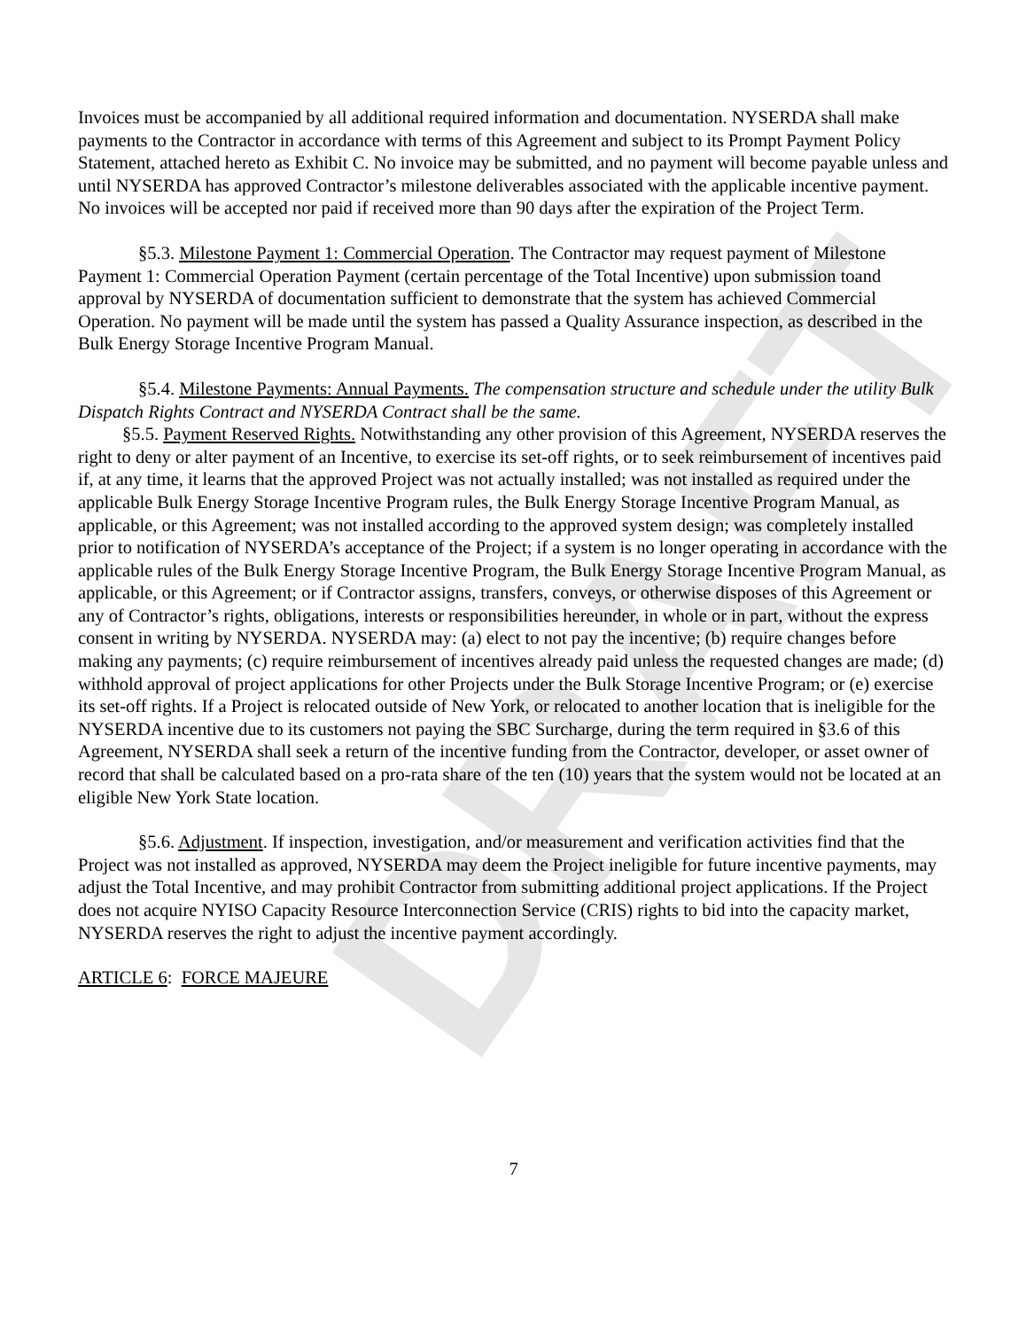DRAFT
Invoices must be accompanied by all additional required information and documentation. NYSERDA shall make payments to the Contractor in accordance with terms of this Agreement and subject to its Prompt Payment Policy Statement, attached hereto as Exhibit C. No invoice may be submitted, and no payment will become payable unless and until NYSERDA has approved Contractor’s milestone deliverables associated with the applicable incentive payment. No invoices will be accepted nor paid if received more than 90 days after the expiration of the Project Term.
§5.3. Milestone Payment 1: Commercial Operation. The Contractor may request payment of Milestone Payment 1: Commercial Operation Payment (certain percentage of the Total Incentive) upon submission toand approval by NYSERDA of documentation sufficient to demonstrate that the system has achieved Commercial Operation. No payment will be made until the system has passed a Quality Assurance inspection, as described in the Bulk Energy Storage Incentive Program Manual.
§5.4. Milestone Payments: Annual Payments. The compensation structure and schedule under the utility Bulk Dispatch Rights Contract and NYSERDA Contract shall be the same.
§5.5. Payment Reserved Rights. Notwithstanding any other provision of this Agreement, NYSERDA reserves the right to deny or alter payment of an Incentive, to exercise its set-off rights, or to seek reimbursement of incentives paid if, at any time, it learns that the approved Project was not actually installed; was not installed as required under the applicable Bulk Energy Storage Incentive Program rules, the Bulk Energy Storage Incentive Program Manual, as applicable, or this Agreement; was not installed according to the approved system design; was completely installed prior to notification of NYSERDA’s acceptance of the Project; if a system is no longer operating in accordance with the applicable rules of the Bulk Energy Storage Incentive Program, the Bulk Energy Storage Incentive Program Manual, as applicable, or this Agreement; or if Contractor assigns, transfers, conveys, or otherwise disposes of this Agreement or any of Contractor’s rights, obligations, interests or responsibilities hereunder, in whole or in part, without the express consent in writing by NYSERDA. NYSERDA may: (a) elect to not pay the incentive; (b) require changes before making any payments; (c) require reimbursement of incentives already paid unless the requested changes are made; (d) withhold approval of project applications for other Projects under the Bulk Storage Incentive Program; or (e) exercise its set-off rights. If a Project is relocated outside of New York, or relocated to another location that is ineligible for the NYSERDA incentive due to its customers not paying the SBC Surcharge, during the term required in §3.6 of this Agreement, NYSERDA shall seek a return of the incentive funding from the Contractor, developer, or asset owner of record that shall be calculated based on a pro-rata share of the ten (10) years that the system would not be located at an eligible New York State location.
§5.6. Adjustment. If inspection, investigation, and/or measurement and verification activities find that the Project was not installed as approved, NYSERDA may deem the Project ineligible for future incentive payments, may adjust the Total Incentive, and may prohibit Contractor from submitting additional project applications. If the Project does not acquire NYISO Capacity Resource Interconnection Service (CRIS) rights to bid into the capacity market, NYSERDA reserves the right to adjust the incentive payment accordingly.
ARTICLE 6: FORCE MAJEURE
7